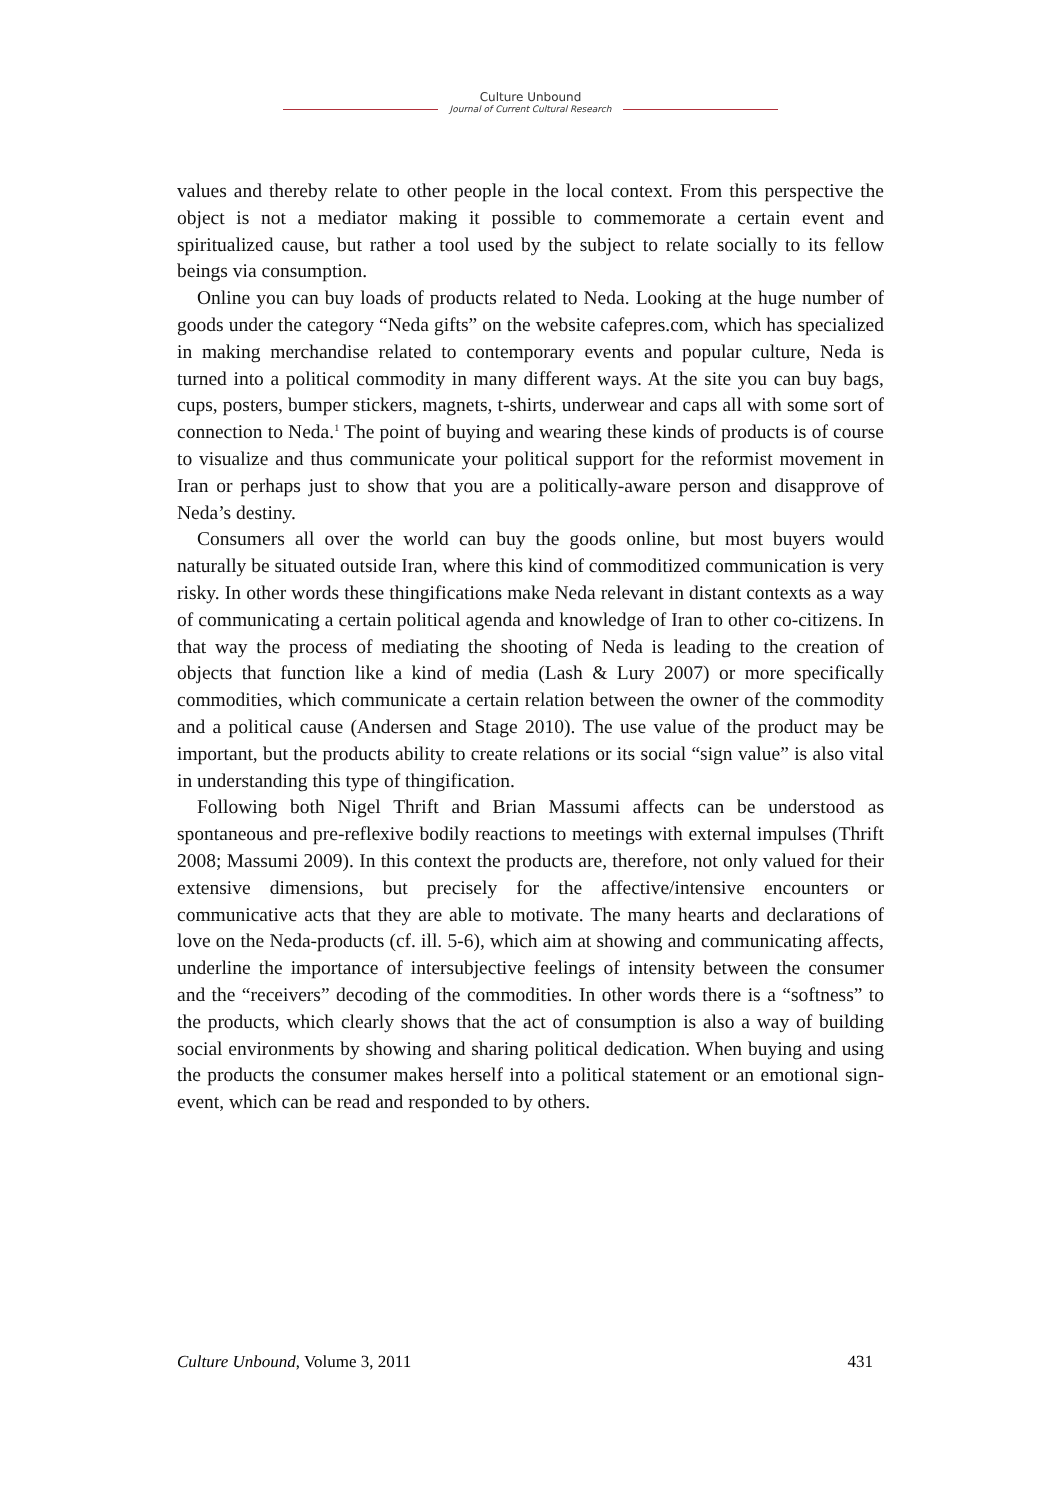Culture Unbound
Journal of Current Cultural Research
values and thereby relate to other people in the local context. From this perspective the object is not a mediator making it possible to commemorate a certain event and spiritualized cause, but rather a tool used by the subject to relate socially to its fellow beings via consumption.
Online you can buy loads of products related to Neda. Looking at the huge number of goods under the category “Neda gifts” on the website cafepres.com, which has specialized in making merchandise related to contemporary events and popular culture, Neda is turned into a political commodity in many different ways. At the site you can buy bags, cups, posters, bumper stickers, magnets, t-shirts, underwear and caps all with some sort of connection to Neda.<sup>1</sup> The point of buying and wearing these kinds of products is of course to visualize and thus communicate your political support for the reformist movement in Iran or perhaps just to show that you are a politically-aware person and disapprove of Neda’s destiny.
Consumers all over the world can buy the goods online, but most buyers would naturally be situated outside Iran, where this kind of commoditized communication is very risky. In other words these thingifications make Neda relevant in distant contexts as a way of communicating a certain political agenda and knowledge of Iran to other co-citizens. In that way the process of mediating the shooting of Neda is leading to the creation of objects that function like a kind of media (Lash & Lury 2007) or more specifically commodities, which communicate a certain relation between the owner of the commodity and a political cause (Andersen and Stage 2010). The use value of the product may be important, but the products ability to create relations or its social “sign value” is also vital in understanding this type of thingification.
Following both Nigel Thrift and Brian Massumi affects can be understood as spontaneous and pre-reflexive bodily reactions to meetings with external impulses (Thrift 2008; Massumi 2009). In this context the products are, therefore, not only valued for their extensive dimensions, but precisely for the affective/intensive encounters or communicative acts that they are able to motivate. The many hearts and declarations of love on the Neda-products (cf. ill. 5-6), which aim at showing and communicating affects, underline the importance of intersubjective feelings of intensity between the consumer and the “receivers” decoding of the commodities. In other words there is a “softness” to the products, which clearly shows that the act of consumption is also a way of building social environments by showing and sharing political dedication. When buying and using the products the consumer makes herself into a political statement or an emotional sign-event, which can be read and responded to by others.
Culture Unbound, Volume 3, 2011 431